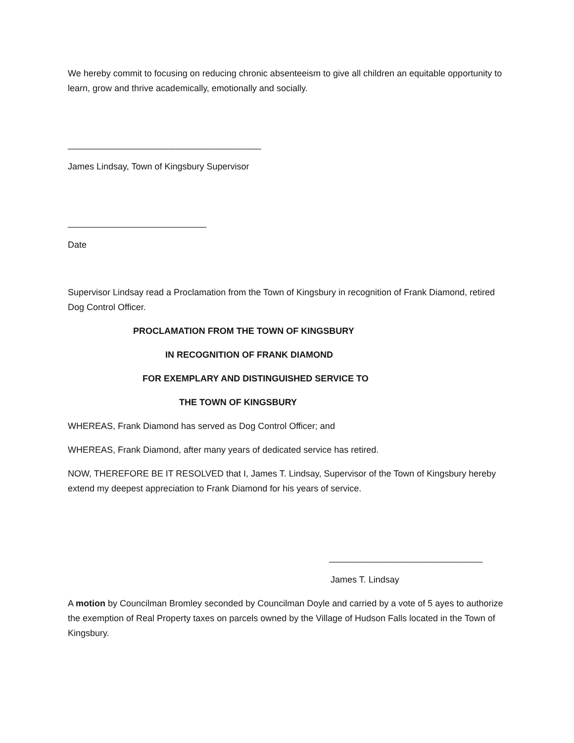We hereby commit to focusing on reducing chronic absenteeism to give all children an equitable opportunity to learn, grow and thrive academically, emotionally and socially.
_______________________________________
James Lindsay, Town of Kingsbury Supervisor
____________________________
Date
Supervisor Lindsay read a Proclamation from the Town of Kingsbury in recognition of Frank Diamond, retired Dog Control Officer.
PROCLAMATION FROM THE TOWN OF KINGSBURY
IN RECOGNITION OF FRANK DIAMOND
FOR EXEMPLARY AND DISTINGUISHED SERVICE TO
THE TOWN OF KINGSBURY
WHEREAS, Frank Diamond has served as Dog Control Officer; and
WHEREAS, Frank Diamond, after many years of dedicated service has retired.
NOW, THEREFORE BE IT RESOLVED that I, James T. Lindsay, Supervisor of the Town of Kingsbury hereby extend my deepest appreciation to Frank Diamond for his years of service.
_______________________________
James T. Lindsay
A motion by Councilman Bromley seconded by Councilman Doyle and carried by a vote of 5 ayes to authorize the exemption of Real Property taxes on parcels owned by the Village of Hudson Falls located in the Town of Kingsbury.